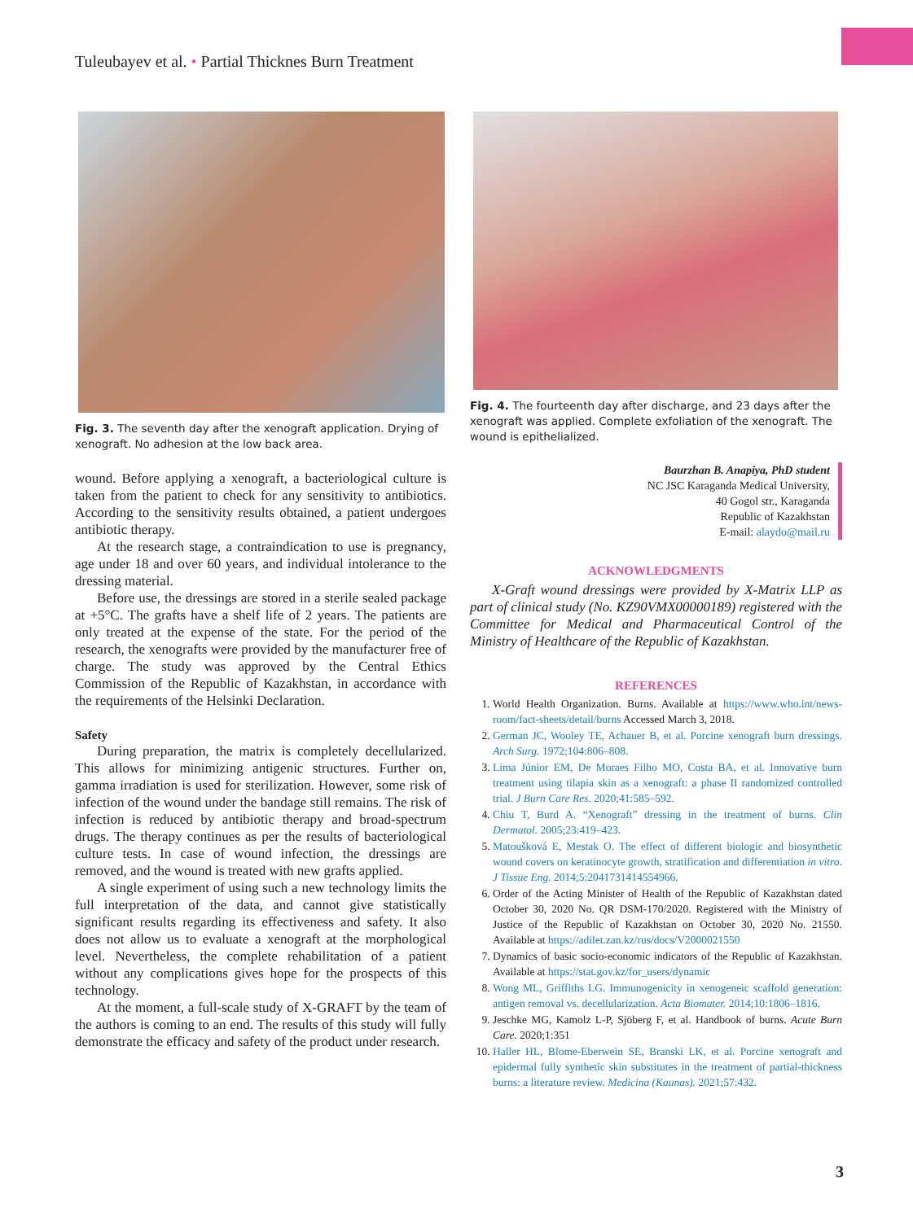Tuleubayev et al. • Partial Thicknes Burn Treatment
Fig. 3. The seventh day after the xenograft application. Drying of xenograft. No adhesion at the low back area.
wound. Before applying a xenograft, a bacteriological culture is taken from the patient to check for any sensitivity to antibiotics. According to the sensitivity results obtained, a patient undergoes antibiotic therapy.
At the research stage, a contraindication to use is pregnancy, age under 18 and over 60 years, and individual intolerance to the dressing material.
Before use, the dressings are stored in a sterile sealed package at +5°C. The grafts have a shelf life of 2 years. The patients are only treated at the expense of the state. For the period of the research, the xenografts were provided by the manufacturer free of charge. The study was approved by the Central Ethics Commission of the Republic of Kazakhstan, in accordance with the requirements of the Helsinki Declaration.
Safety
During preparation, the matrix is completely decellularized. This allows for minimizing antigenic structures. Further on, gamma irradiation is used for sterilization. However, some risk of infection of the wound under the bandage still remains. The risk of infection is reduced by antibiotic therapy and broad-spectrum drugs. The therapy continues as per the results of bacteriological culture tests. In case of wound infection, the dressings are removed, and the wound is treated with new grafts applied.
A single experiment of using such a new technology limits the full interpretation of the data, and cannot give statistically significant results regarding its effectiveness and safety. It also does not allow us to evaluate a xenograft at the morphological level. Nevertheless, the complete rehabilitation of a patient without any complications gives hope for the prospects of this technology.
At the moment, a full-scale study of X-GRAFT by the team of the authors is coming to an end. The results of this study will fully demonstrate the efficacy and safety of the product under research.
Fig. 4. The fourteenth day after discharge, and 23 days after the xenograft was applied. Complete exfoliation of the xenograft. The wound is epithelialized.
Baurzhan B. Anapiya, PhD student
NC JSC Karaganda Medical University,
40 Gogol str., Karaganda
Republic of Kazakhstan
E-mail: alaydo@mail.ru
ACKNOWLEDGMENTS
X-Graft wound dressings were provided by X-Matrix LLP as part of clinical study (No. KZ90VMX00000189) registered with the Committee for Medical and Pharmaceutical Control of the Ministry of Healthcare of the Republic of Kazakhstan.
REFERENCES
1. World Health Organization. Burns. Available at https://www.who.int/news-room/fact-sheets/detail/burns Accessed March 3, 2018.
2. German JC, Wooley TE, Achauer B, et al. Porcine xenograft burn dressings. Arch Surg. 1972;104:806–808.
3. Lima Júnior EM, De Moraes Filho MO, Costa BA, et al. Innovative burn treatment using tilapia skin as a xenograft: a phase II randomized controlled trial. J Burn Care Res. 2020;41:585–592.
4. Chiu T, Burd A. “Xenograft” dressing in the treatment of burns. Clin Dermatol. 2005;23:419–423.
5. Matoušková E, Mestak O. The effect of different biologic and biosynthetic wound covers on keratinocyte growth, stratification and differentiation in vitro. J Tissue Eng. 2014;5:2041731414554966.
6. Order of the Acting Minister of Health of the Republic of Kazakhstan dated October 30, 2020 No. QR DSM-170/2020. Registered with the Ministry of Justice of the Republic of Kazakhstan on October 30, 2020 No. 21550. Available at https://adilet.zan.kz/rus/docs/V2000021550
7. Dynamics of basic socio-economic indicators of the Republic of Kazakhstan. Available at https://stat.gov.kz/for_users/dynamic
8. Wong ML, Griffiths LG. Immunogenicity in xenogeneic scaffold generation: antigen removal vs. decellularization. Acta Biomater. 2014;10:1806–1816.
9. Jeschke MG, Kamolz L-P, Sjöberg F, et al. Handbook of burns. Acute Burn Care. 2020;1:351
10. Haller HL, Blome-Eberwein SE, Branski LK, et al. Porcine xenograft and epidermal fully synthetic skin substitutes in the treatment of partial-thickness burns: a literature review. Medicina (Kaunas). 2021;57:432.
3